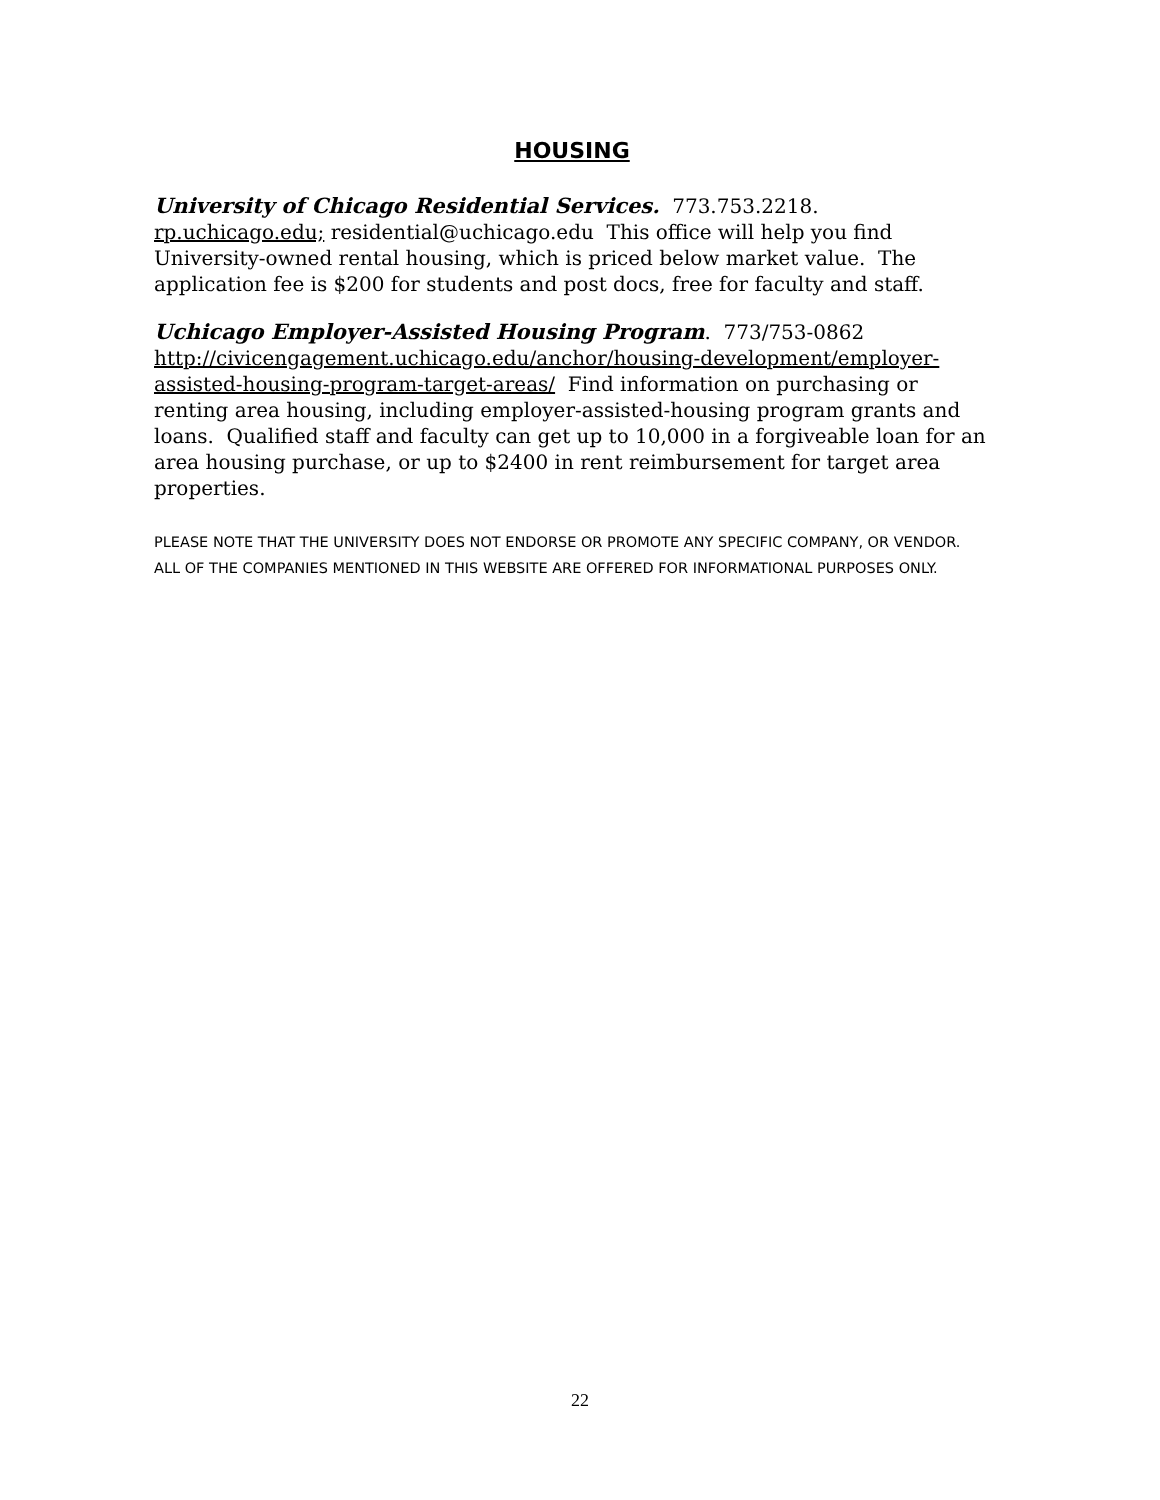HOUSING
University of Chicago Residential Services. 773.753.2218. rp.uchicago.edu; residential@uchicago.edu This office will help you find University-owned rental housing, which is priced below market value. The application fee is $200 for students and post docs, free for faculty and staff.
Uchicago Employer-Assisted Housing Program. 773/753-0862 http://civicengagement.uchicago.edu/anchor/housing-development/employer-assisted-housing-program-target-areas/ Find information on purchasing or renting area housing, including employer-assisted-housing program grants and loans. Qualified staff and faculty can get up to 10,000 in a forgiveable loan for an area housing purchase, or up to $2400 in rent reimbursement for target area properties.
PLEASE NOTE THAT THE UNIVERSITY DOES NOT ENDORSE OR PROMOTE ANY SPECIFIC COMPANY, OR VENDOR. ALL OF THE COMPANIES MENTIONED IN THIS WEBSITE ARE OFFERED FOR INFORMATIONAL PURPOSES ONLY.
22